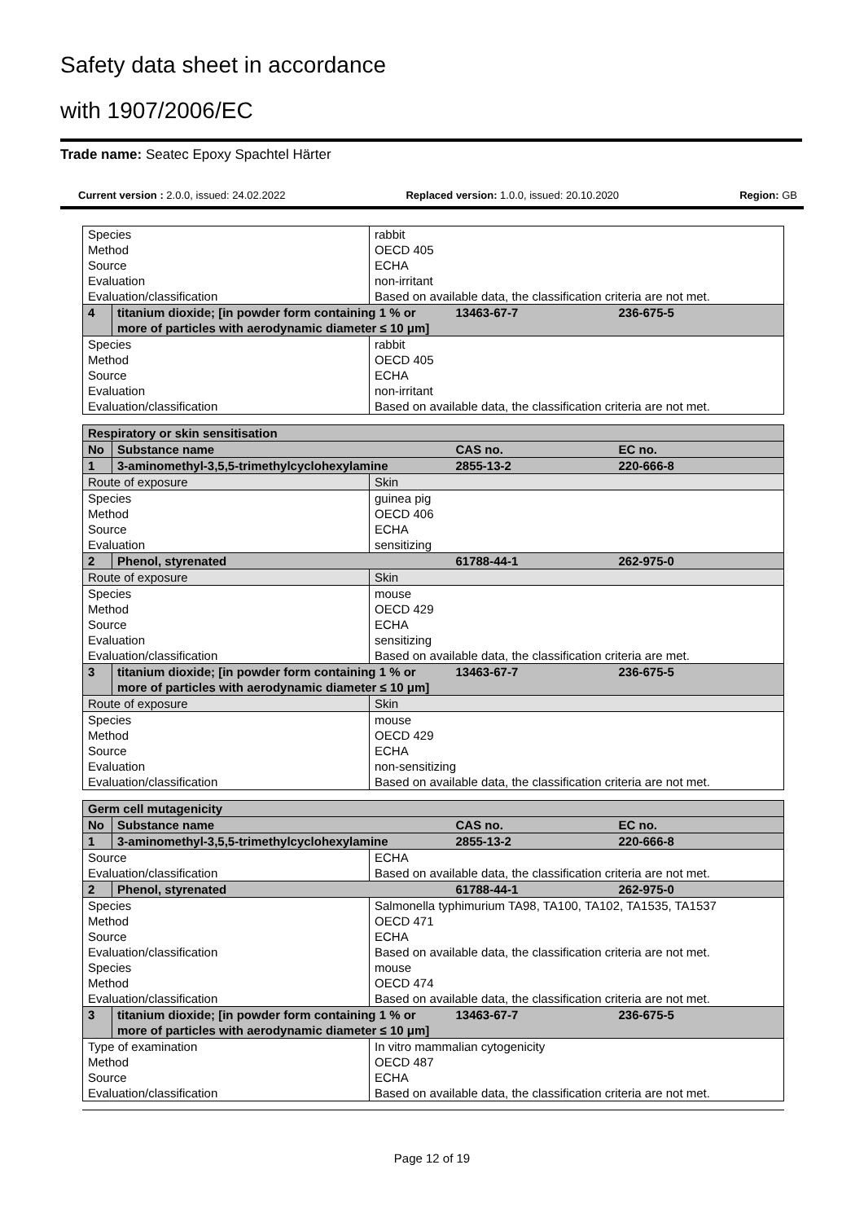Safety data sheet in accordance
with 1907/2006/EC
Trade name: Seatec Epoxy Spachtel Härter
Current version : 2.0.0, issued: 24.02.2022 Replaced version: 1.0.0, issued: 20.10.2020 Region: GB
| Species | | rabbit | | |
| Method | | OECD 405 | | |
| Source | | ECHA | | |
| Evaluation | | non-irritant | | |
| Evaluation/classification | | Based on available data, the classification criteria are not met. | | |
| 4 | titanium dioxide; [in powder form containing 1 % or more of particles with aerodynamic diameter ≤ 10 μm] | | 13463-67-7 | 236-675-5 |
| Species | | rabbit | | |
| Method | | OECD 405 | | |
| Source | | ECHA | | |
| Evaluation | | non-irritant | | |
| Evaluation/classification | | Based on available data, the classification criteria are not met. | | |
| Respiratory or skin sensitisation | | | | |
| No | Substance name | | CAS no. | EC no. |
| 1 | 3-aminomethyl-3,5,5-trimethylcyclohexylamine | | 2855-13-2 | 220-666-8 |
| Route of exposure | | Skin | | |
| Species | | guinea pig | | |
| Method | | OECD 406 | | |
| Source | | ECHA | | |
| Evaluation | | sensitizing | | |
| 2 | Phenol, styrenated | | 61788-44-1 | 262-975-0 |
| Route of exposure | | Skin | | |
| Species | | mouse | | |
| Method | | OECD 429 | | |
| Source | | ECHA | | |
| Evaluation | | sensitizing | | |
| Evaluation/classification | | Based on available data, the classification criteria are met. | | |
| 3 | titanium dioxide; [in powder form containing 1 % or more of particles with aerodynamic diameter ≤ 10 μm] | | 13463-67-7 | 236-675-5 |
| Route of exposure | | Skin | | |
| Species | | mouse | | |
| Method | | OECD 429 | | |
| Source | | ECHA | | |
| Evaluation | | non-sensitizing | | |
| Evaluation/classification | | Based on available data, the classification criteria are not met. | | |
| Germ cell mutagenicity | | | | |
| No | Substance name | | CAS no. | EC no. |
| 1 | 3-aminomethyl-3,5,5-trimethylcyclohexylamine | | 2855-13-2 | 220-666-8 |
| Source | | ECHA | | |
| Evaluation/classification | | Based on available data, the classification criteria are not met. | | |
| 2 | Phenol, styrenated | | 61788-44-1 | 262-975-0 |
| Species | | Salmonella typhimurium TA98, TA100, TA102, TA1535, TA1537 | | |
| Method | | OECD 471 | | |
| Source | | ECHA | | |
| Evaluation/classification | | Based on available data, the classification criteria are not met. | | |
| Species | | mouse | | |
| Method | | OECD 474 | | |
| Evaluation/classification | | Based on available data, the classification criteria are not met. | | |
| 3 | titanium dioxide; [in powder form containing 1 % or more of particles with aerodynamic diameter ≤ 10 μm] | | 13463-67-7 | 236-675-5 |
| Type of examination | | In vitro mammalian cytogenicity | | |
| Method | | OECD 487 | | |
| Source | | ECHA | | |
| Evaluation/classification | | Based on available data, the classification criteria are not met. | | |
Page 12 of 19